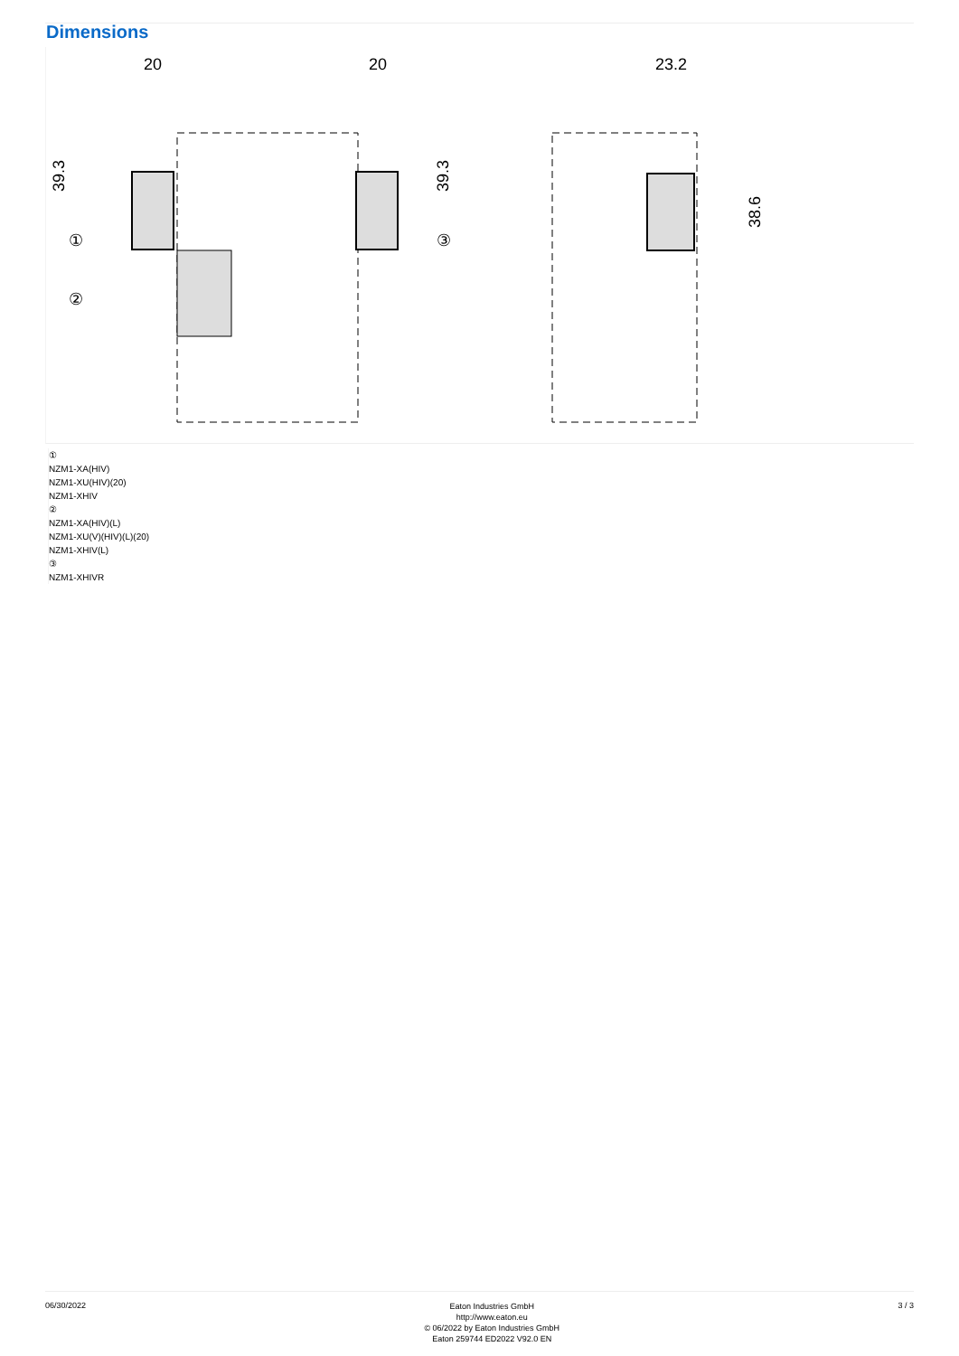Dimensions
20
20
23.2
39.3
39.3
38.6
①
②
③
①
NZM1-XA(HIV)
NZM1-XU(HIV)(20)
NZM1-XHIV
②
NZM1-XA(HIV)(L)
NZM1-XU(V)(HIV)(L)(20)
NZM1-XHIV(L)
③
NZM1-XHIVR
06/30/2022
Eaton Industries GmbH
http://www.eaton.eu
© 06/2022 by Eaton Industries GmbH
Eaton 259744 ED2022 V92.0 EN
3 / 3